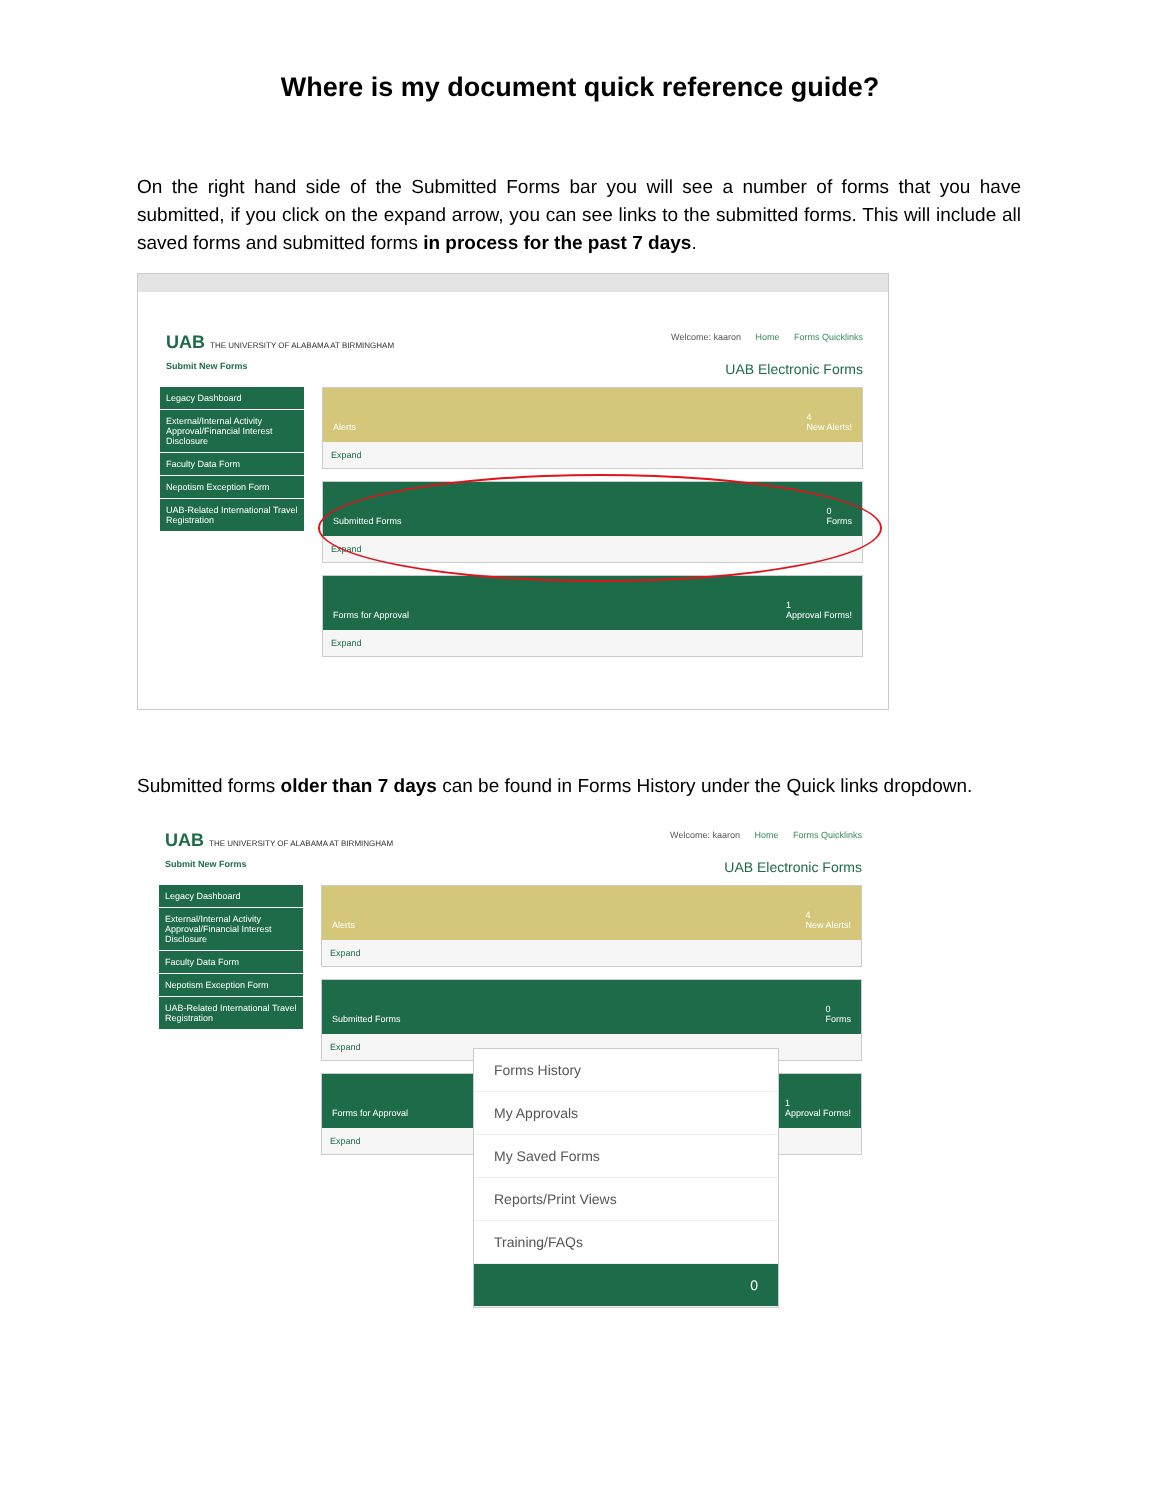Where is my document quick reference guide?
On the right hand side of the Submitted Forms bar you will see a number of forms that you have submitted, if you click on the expand arrow, you can see links to the submitted forms. This will include all saved forms and submitted forms in process for the past 7 days.
UAB THE UNIVERSITY OF ALABAMA AT BIRMINGHAM
Welcome: kaaron Home Forms Quicklinks
Submit New Forms UAB Electronic Forms
Legacy Dashboard
External/Internal Activity Approval/Financial Interest Disclosure
Faculty Data Form
Nepotism Exception Form
UAB-Related International Travel Registration
Alerts 4
New Alerts!
Expand
Submitted Forms 0
Forms
Expand
Forms for Approval 1
Approval Forms!
Expand
Submitted forms older than 7 days can be found in Forms History under the Quick links dropdown.
UAB THE UNIVERSITY OF ALABAMA AT BIRMINGHAM
Welcome: kaaron Home Forms Quicklinks
Submit New Forms UAB Electronic Forms
Legacy Dashboard
External/Internal Activity Approval/Financial Interest Disclosure
Faculty Data Form
Nepotism Exception Form
UAB-Related International Travel Registration
Alerts 4
New Alerts!
Expand
Submitted Forms 0
Forms
Expand
Forms for Approval 1
Approval Forms!
Expand
Forms History
My Approvals
My Saved Forms
Reports/Print Views
Training/FAQs
0